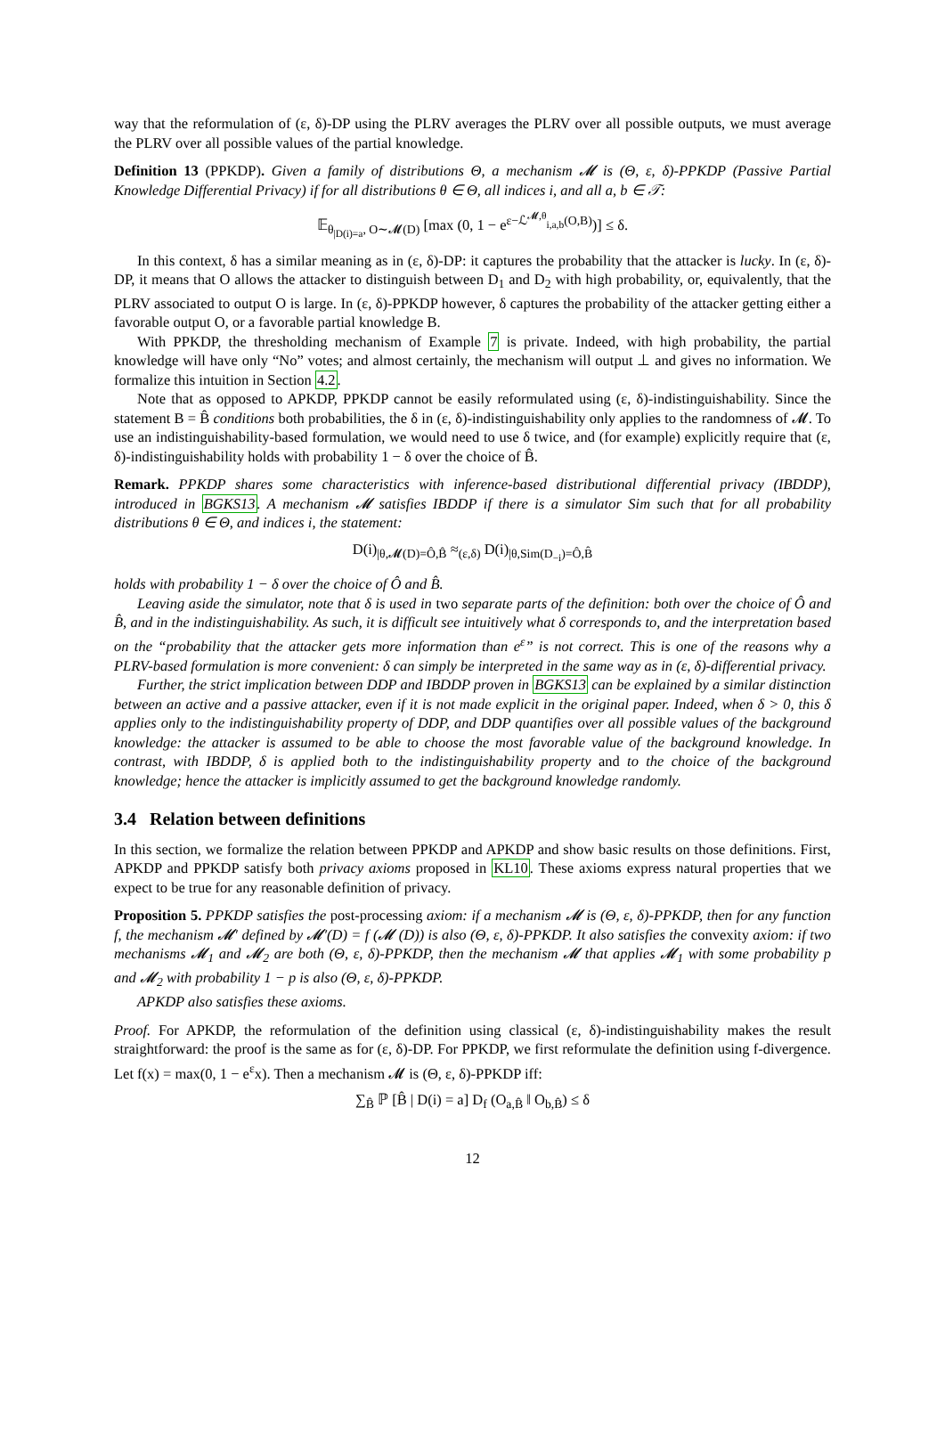way that the reformulation of (ε, δ)-DP using the PLRV averages the PLRV over all possible outputs, we must average the PLRV over all possible values of the partial knowledge.
Definition 13 (PPKDP). Given a family of distributions Θ, a mechanism 𝓜 is (Θ, ε, δ)-PPKDP (Passive Partial Knowledge Differential Privacy) if for all distributions θ ∈ Θ, all indices i, and all a, b ∈ 𝒯:
𝔼<sub>θ<sub>|D(i)=a</sub>, O∼𝓜(D)</sub> [max (0, 1 − e<sup>ε−ℒ<sup>𝓜,θ</sup><sub>i,a,b</sub>(O,B)</sup>)] ≤ δ.
In this context, δ has a similar meaning as in (ε, δ)-DP: it captures the probability that the attacker is lucky. In (ε, δ)-DP, it means that O allows the attacker to distinguish between D<sub>1</sub> and D<sub>2</sub> with high probability, or, equivalently, that the PLRV associated to output O is large. In (ε, δ)-PPKDP however, δ captures the probability of the attacker getting either a favorable output O, or a favorable partial knowledge B.
With PPKDP, the thresholding mechanism of Example 7 is private. Indeed, with high probability, the partial knowledge will have only “No” votes; and almost certainly, the mechanism will output ⊥ and gives no information. We formalize this intuition in Section 4.2.
Note that as opposed to APKDP, PPKDP cannot be easily reformulated using (ε, δ)-indistinguishability. Since the statement B = B̂ conditions both probabilities, the δ in (ε, δ)-indistinguishability only applies to the randomness of 𝓜. To use an indistinguishability-based formulation, we would need to use δ twice, and (for example) explicitly require that (ε, δ)-indistinguishability holds with probability 1 − δ over the choice of B̂.
Remark. PPKDP shares some characteristics with inference-based distributional differential privacy (IBDDP), introduced in BGKS13. A mechanism 𝓜 satisfies IBDDP if there is a simulator Sim such that for all probability distributions θ ∈ Θ, and indices i, the statement:
D(i)<sub>|θ,𝓜(D)=Ô,B̂</sub> ≈<sub>(ε,δ)</sub> D(i)<sub>|θ,Sim(D<sub>−i</sub>)=Ô,B̂</sub>
holds with probability 1 − δ over the choice of Ô and B̂.
Leaving aside the simulator, note that δ is used in two separate parts of the definition: both over the choice of Ô and B̂, and in the indistinguishability. As such, it is difficult see intuitively what δ corresponds to, and the interpretation based on the “probability that the attacker gets more information than e<sup>ε</sup>” is not correct. This is one of the reasons why a PLRV-based formulation is more convenient: δ can simply be interpreted in the same way as in (ε, δ)-differential privacy.
Further, the strict implication between DDP and IBDDP proven in BGKS13 can be explained by a similar distinction between an active and a passive attacker, even if it is not made explicit in the original paper. Indeed, when δ > 0, this δ applies only to the indistinguishability property of DDP, and DDP quantifies over all possible values of the background knowledge: the attacker is assumed to be able to choose the most favorable value of the background knowledge. In contrast, with IBDDP, δ is applied both to the indistinguishability property and to the choice of the background knowledge; hence the attacker is implicitly assumed to get the background knowledge randomly.
3.4 Relation between definitions
In this section, we formalize the relation between PPKDP and APKDP and show basic results on those definitions. First, APKDP and PPKDP satisfy both privacy axioms proposed in KL10. These axioms express natural properties that we expect to be true for any reasonable definition of privacy.
Proposition 5. PPKDP satisfies the post-processing axiom: if a mechanism 𝓜 is (Θ, ε, δ)-PPKDP, then for any function f, the mechanism 𝓜′ defined by 𝓜′(D) = f (𝓜 (D)) is also (Θ, ε, δ)-PPKDP. It also satisfies the convexity axiom: if two mechanisms 𝓜<sub>1</sub> and 𝓜<sub>2</sub> are both (Θ, ε, δ)-PPKDP, then the mechanism 𝓜 that applies 𝓜<sub>1</sub> with some probability p and 𝓜<sub>2</sub> with probability 1 − p is also (Θ, ε, δ)-PPKDP.
APKDP also satisfies these axioms.
Proof. For APKDP, the reformulation of the definition using classical (ε, δ)-indistinguishability makes the result straightforward: the proof is the same as for (ε, δ)-DP. For PPKDP, we first reformulate the definition using f-divergence. Let f(x) = max(0, 1 − e<sup>ε</sup>x). Then a mechanism 𝓜 is (Θ, ε, δ)-PPKDP iff:
∑<sub>B̂</sub> ℙ [B̂ | D(i) = a] D<sub>f</sub> (O<sub>a,B̂</sub> ‖ O<sub>b,B̂</sub>) ≤ δ
12